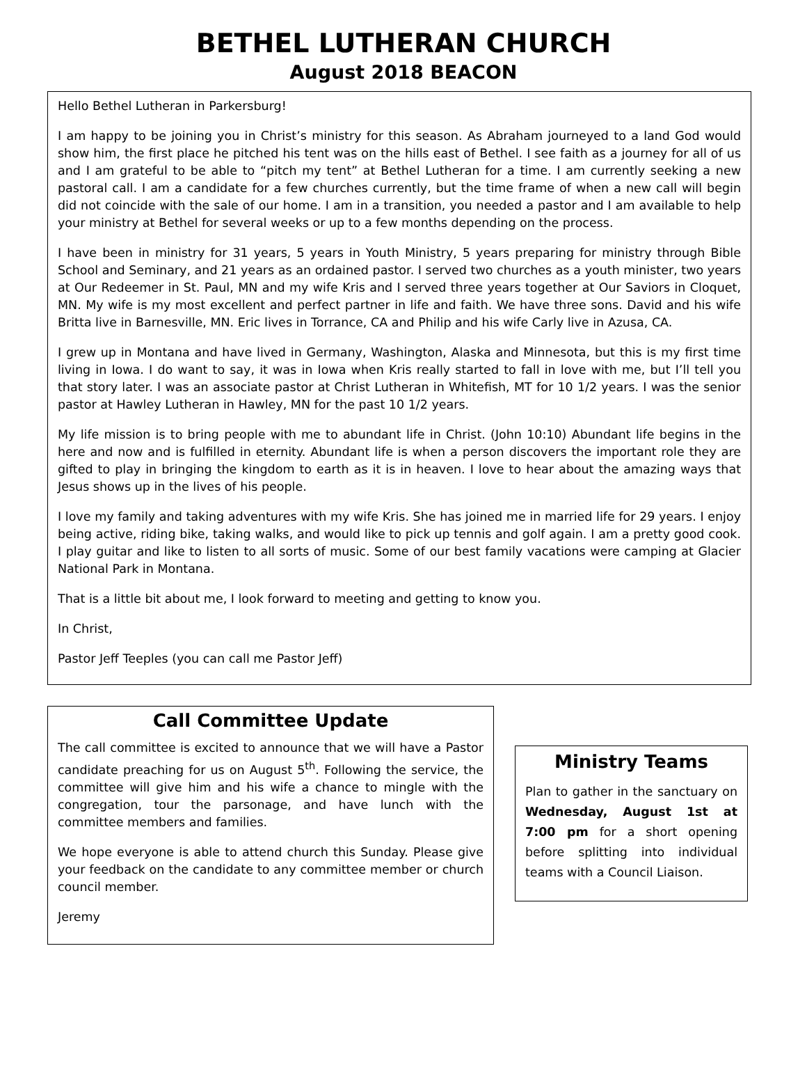BETHEL LUTHERAN CHURCH
August 2018 BEACON
Hello Bethel Lutheran in Parkersburg!
I am happy to be joining you in Christ’s ministry for this season. As Abraham journeyed to a land God would show him, the first place he pitched his tent was on the hills east of Bethel. I see faith as a journey for all of us and I am grateful to be able to “pitch my tent” at Bethel Lutheran for a time. I am currently seeking a new pastoral call. I am a candidate for a few churches currently, but the time frame of when a new call will begin did not coincide with the sale of our home. I am in a transition, you needed a pastor and I am available to help your ministry at Bethel for several weeks or up to a few months depending on the process.
I have been in ministry for 31 years, 5 years in Youth Ministry, 5 years preparing for ministry through Bible School and Seminary, and 21 years as an ordained pastor. I served two churches as a youth minister, two years at Our Redeemer in St. Paul, MN and my wife Kris and I served three years together at Our Saviors in Cloquet, MN. My wife is my most excellent and perfect partner in life and faith. We have three sons. David and his wife Britta live in Barnesville, MN. Eric lives in Torrance, CA and Philip and his wife Carly live in Azusa, CA.
I grew up in Montana and have lived in Germany, Washington, Alaska and Minnesota, but this is my first time living in Iowa. I do want to say, it was in Iowa when Kris really started to fall in love with me, but I’ll tell you that story later. I was an associate pastor at Christ Lutheran in Whitefish, MT for 10 1/2 years. I was the senior pastor at Hawley Lutheran in Hawley, MN for the past 10 1/2 years.
My life mission is to bring people with me to abundant life in Christ. (John 10:10) Abundant life begins in the here and now and is fulfilled in eternity. Abundant life is when a person discovers the important role they are gifted to play in bringing the kingdom to earth as it is in heaven. I love to hear about the amazing ways that Jesus shows up in the lives of his people.
I love my family and taking adventures with my wife Kris. She has joined me in married life for 29 years. I enjoy being active, riding bike, taking walks, and would like to pick up tennis and golf again. I am a pretty good cook. I play guitar and like to listen to all sorts of music. Some of our best family vacations were camping at Glacier National Park in Montana.
That is a little bit about me, I look forward to meeting and getting to know you.
In Christ,
Pastor Jeff Teeples (you can call me Pastor Jeff)
Call Committee Update
The call committee is excited to announce that we will have a Pastor candidate preaching for us on August 5<sup>th</sup>. Following the service, the committee will give him and his wife a chance to mingle with the congregation, tour the parsonage, and have lunch with the committee members and families.
We hope everyone is able to attend church this Sunday. Please give your feedback on the candidate to any committee member or church council member.
Jeremy
Ministry Teams
Plan to gather in the sanctuary on Wednesday, August 1st at 7:00 pm for a short opening before splitting into individual teams with a Council Liaison.